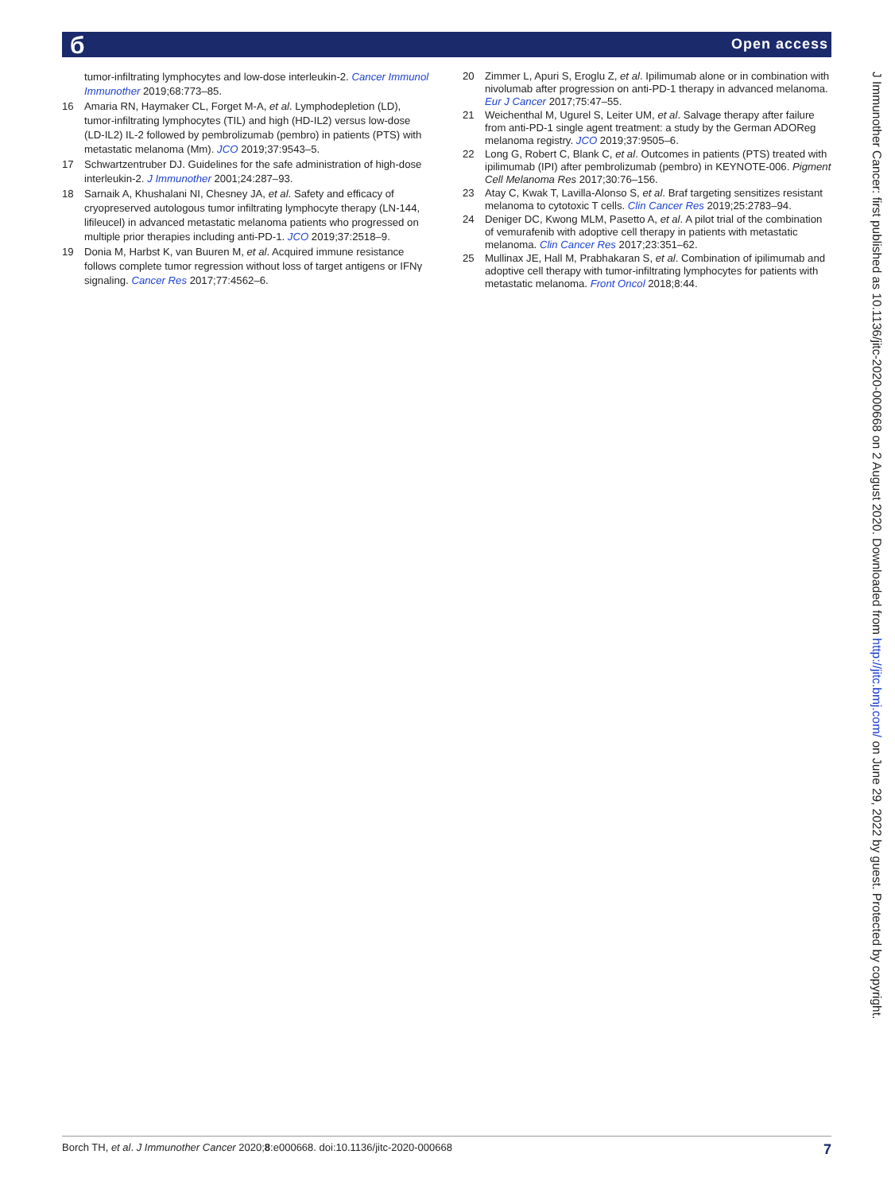б Open access
tumor-infiltrating lymphocytes and low-dose interleukin-2. Cancer Immunol Immunother 2019;68:773–85.
16 Amaria RN, Haymaker CL, Forget M-A, et al. Lymphodepletion (LD), tumor-infiltrating lymphocytes (TIL) and high (HD-IL2) versus low-dose (LD-IL2) IL-2 followed by pembrolizumab (pembro) in patients (PTS) with metastatic melanoma (Mm). JCO 2019;37:9543–5.
17 Schwartzentruber DJ. Guidelines for the safe administration of high-dose interleukin-2. J Immunother 2001;24:287–93.
18 Sarnaik A, Khushalani NI, Chesney JA, et al. Safety and efficacy of cryopreserved autologous tumor infiltrating lymphocyte therapy (LN-144, lifileucel) in advanced metastatic melanoma patients who progressed on multiple prior therapies including anti-PD-1. JCO 2019;37:2518–9.
19 Donia M, Harbst K, van Buuren M, et al. Acquired immune resistance follows complete tumor regression without loss of target antigens or IFNγ signaling. Cancer Res 2017;77:4562–6.
20 Zimmer L, Apuri S, Eroglu Z, et al. Ipilimumab alone or in combination with nivolumab after progression on anti-PD-1 therapy in advanced melanoma. Eur J Cancer 2017;75:47–55.
21 Weichenthal M, Ugurel S, Leiter UM, et al. Salvage therapy after failure from anti-PD-1 single agent treatment: a study by the German ADOReg melanoma registry. JCO 2019;37:9505–6.
22 Long G, Robert C, Blank C, et al. Outcomes in patients (PTS) treated with ipilimumab (IPI) after pembrolizumab (pembro) in KEYNOTE-006. Pigment Cell Melanoma Res 2017;30:76–156.
23 Atay C, Kwak T, Lavilla-Alonso S, et al. Braf targeting sensitizes resistant melanoma to cytotoxic T cells. Clin Cancer Res 2019;25:2783–94.
24 Deniger DC, Kwong MLM, Pasetto A, et al. A pilot trial of the combination of vemurafenib with adoptive cell therapy in patients with metastatic melanoma. Clin Cancer Res 2017;23:351–62.
25 Mullinax JE, Hall M, Prabhakaran S, et al. Combination of ipilimumab and adoptive cell therapy with tumor-infiltrating lymphocytes for patients with metastatic melanoma. Front Oncol 2018;8:44.
J Immunother Cancer: first published as 10.1136/jitc-2020-000668 on 2 August 2020. Downloaded from http://jitc.bmj.com/ on June 29, 2022 by guest. Protected by copyright.
Borch TH, et al. J Immunother Cancer 2020;8:e000668. doi:10.1136/jitc-2020-000668 7